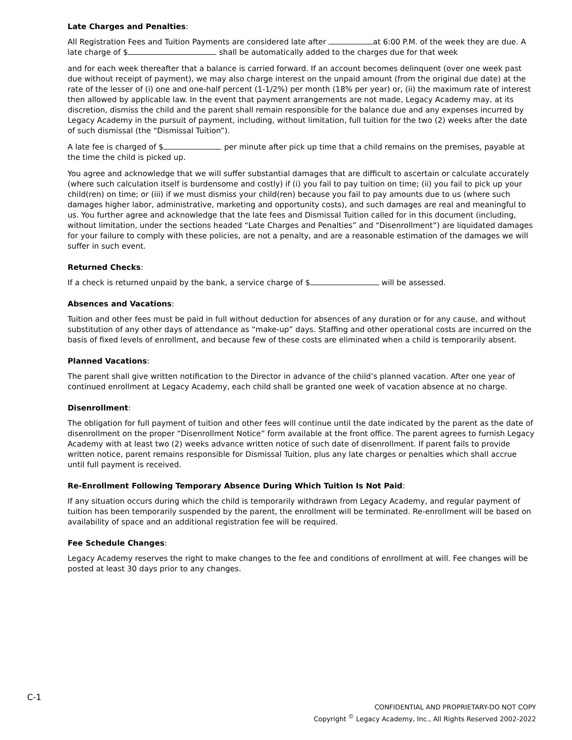Late Charges and Penalties:
All Registration Fees and Tuition Payments are considered late after at 6:00 P.M. of the week they are due. A late charge of $ shall be automatically added to the charges due for that week
and for each week thereafter that a balance is carried forward. If an account becomes delinquent (over one week past due without receipt of payment), we may also charge interest on the unpaid amount (from the original due date) at the rate of the lesser of (i) one and one-half percent (1-1/2%) per month (18% per year) or, (ii) the maximum rate of interest then allowed by applicable law. In the event that payment arrangements are not made, Legacy Academy may, at its discretion, dismiss the child and the parent shall remain responsible for the balance due and any expenses incurred by Legacy Academy in the pursuit of payment, including, without limitation, full tuition for the two (2) weeks after the date of such dismissal (the “Dismissal Tuition”).
A late fee is charged of $ per minute after pick up time that a child remains on the premises, payable at the time the child is picked up.
You agree and acknowledge that we will suffer substantial damages that are difficult to ascertain or calculate accurately (where such calculation itself is burdensome and costly) if (i) you fail to pay tuition on time; (ii) you fail to pick up your child(ren) on time; or (iii) if we must dismiss your child(ren) because you fail to pay amounts due to us (where such damages higher labor, administrative, marketing and opportunity costs), and such damages are real and meaningful to us. You further agree and acknowledge that the late fees and Dismissal Tuition called for in this document (including, without limitation, under the sections headed “Late Charges and Penalties” and “Disenrollment”) are liquidated damages for your failure to comply with these policies, are not a penalty, and are a reasonable estimation of the damages we will suffer in such event.
Returned Checks:
If a check is returned unpaid by the bank, a service charge of $ will be assessed.
Absences and Vacations:
Tuition and other fees must be paid in full without deduction for absences of any duration or for any cause, and without substitution of any other days of attendance as “make-up” days. Staffing and other operational costs are incurred on the basis of fixed levels of enrollment, and because few of these costs are eliminated when a child is temporarily absent.
Planned Vacations:
The parent shall give written notification to the Director in advance of the child’s planned vacation. After one year of continued enrollment at Legacy Academy, each child shall be granted one week of vacation absence at no charge.
Disenrollment:
The obligation for full payment of tuition and other fees will continue until the date indicated by the parent as the date of disenrollment on the proper “Disenrollment Notice” form available at the front office. The parent agrees to furnish Legacy Academy with at least two (2) weeks advance written notice of such date of disenrollment. If parent fails to provide written notice, parent remains responsible for Dismissal Tuition, plus any late charges or penalties which shall accrue until full payment is received.
Re-Enrollment Following Temporary Absence During Which Tuition Is Not Paid:
If any situation occurs during which the child is temporarily withdrawn from Legacy Academy, and regular payment of tuition has been temporarily suspended by the parent, the enrollment will be terminated. Re-enrollment will be based on availability of space and an additional registration fee will be required.
Fee Schedule Changes:
Legacy Academy reserves the right to make changes to the fee and conditions of enrollment at will. Fee changes will be posted at least 30 days prior to any changes.
C-1
CONFIDENTIAL AND PROPRIETARY-DO NOT COPY
Copyright <sup>©</sup> Legacy Academy, Inc., All Rights Reserved 2002-2022